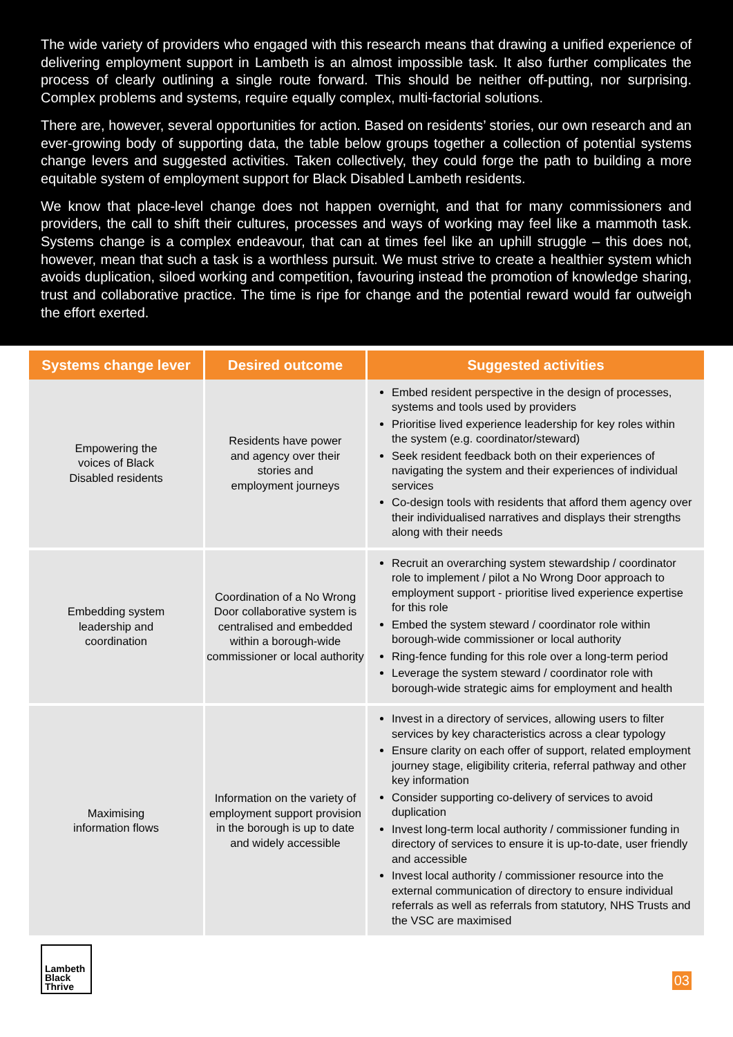The wide variety of providers who engaged with this research means that drawing a unified experience of delivering employment support in Lambeth is an almost impossible task. It also further complicates the process of clearly outlining a single route forward. This should be neither off-putting, nor surprising. Complex problems and systems, require equally complex, multi-factorial solutions.
There are, however, several opportunities for action. Based on residents’ stories, our own research and an ever-growing body of supporting data, the table below groups together a collection of potential systems change levers and suggested activities. Taken collectively, they could forge the path to building a more equitable system of employment support for Black Disabled Lambeth residents.
We know that place-level change does not happen overnight, and that for many commissioners and providers, the call to shift their cultures, processes and ways of working may feel like a mammoth task. Systems change is a complex endeavour, that can at times feel like an uphill struggle – this does not, however, mean that such a task is a worthless pursuit. We must strive to create a healthier system which avoids duplication, siloed working and competition, favouring instead the promotion of knowledge sharing, trust and collaborative practice. The time is ripe for change and the potential reward would far outweigh the effort exerted.
| Systems change lever | Desired outcome | Suggested activities |
| --- | --- | --- |
| Empowering the voices of Black Disabled residents | Residents have power and agency over their stories and employment journeys | Embed resident perspective in the design of processes, systems and tools used by providers Prioritise lived experience leadership for key roles within the system (e.g. coordinator/steward) Seek resident feedback both on their experiences of navigating the system and their experiences of individual services Co-design tools with residents that afford them agency over their individualised narratives and displays their strengths along with their needs |
| Embedding system leadership and coordination | Coordination of a No Wrong Door collaborative system is centralised and embedded within a borough-wide commissioner or local authority | Recruit an overarching system stewardship / coordinator role to implement / pilot a No Wrong Door approach to employment support - prioritise lived experience expertise for this role Embed the system steward / coordinator role within borough-wide commissioner or local authority Ring-fence funding for this role over a long-term period Leverage the system steward / coordinator role with borough-wide strategic aims for employment and health |
| Maximising information flows | Information on the variety of employment support provision in the borough is up to date and widely accessible | Invest in a directory of services, allowing users to filter services by key characteristics across a clear typology Ensure clarity on each offer of support, related employment journey stage, eligibility criteria, referral pathway and other key information Consider supporting co-delivery of services to avoid duplication Invest long-term local authority / commissioner funding in directory of services to ensure it is up-to-date, user friendly and accessible Invest local authority / commissioner resource into the external communication of directory to ensure individual referrals as well as referrals from statutory, NHS Trusts and the VSC are maximised |
Lambeth
Black Thrive
03